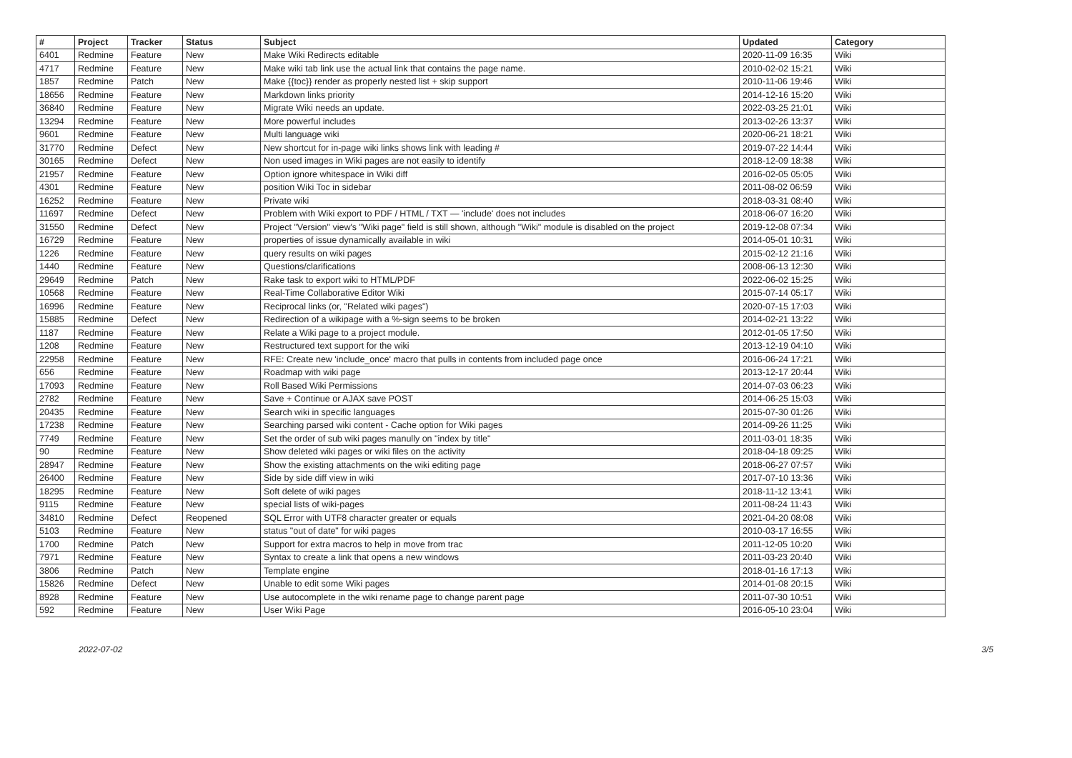| # | Project | Tracker | Status | Subject | Updated | Category |
| --- | --- | --- | --- | --- | --- | --- |
| 6401 | Redmine | Feature | New | Make Wiki Redirects editable | 2020-11-09 16:35 | Wiki |
| 4717 | Redmine | Feature | New | Make wiki tab link use the actual link that contains the page name. | 2010-02-02 15:21 | Wiki |
| 1857 | Redmine | Patch | New | Make {{toc}} render as properly nested list + skip support | 2010-11-06 19:46 | Wiki |
| 18656 | Redmine | Feature | New | Markdown links priority | 2014-12-16 15:20 | Wiki |
| 36840 | Redmine | Feature | New | Migrate Wiki needs an update. | 2022-03-25 21:01 | Wiki |
| 13294 | Redmine | Feature | New | More powerful includes | 2013-02-26 13:37 | Wiki |
| 9601 | Redmine | Feature | New | Multi language wiki | 2020-06-21 18:21 | Wiki |
| 31770 | Redmine | Defect | New | New shortcut for in-page wiki links shows link with leading # | 2019-07-22 14:44 | Wiki |
| 30165 | Redmine | Defect | New | Non used images in Wiki pages are not easily to identify | 2018-12-09 18:38 | Wiki |
| 21957 | Redmine | Feature | New | Option ignore whitespace in Wiki diff | 2016-02-05 05:05 | Wiki |
| 4301 | Redmine | Feature | New | position Wiki Toc in sidebar | 2011-08-02 06:59 | Wiki |
| 16252 | Redmine | Feature | New | Private wiki | 2018-03-31 08:40 | Wiki |
| 11697 | Redmine | Defect | New | Problem with Wiki export to PDF / HTML / TXT — 'include' does not includes | 2018-06-07 16:20 | Wiki |
| 31550 | Redmine | Defect | New | Project "Version" view's "Wiki page" field is still shown, although "Wiki" module is disabled on the project | 2019-12-08 07:34 | Wiki |
| 16729 | Redmine | Feature | New | properties of issue dynamically available in wiki | 2014-05-01 10:31 | Wiki |
| 1226 | Redmine | Feature | New | query results on wiki pages | 2015-02-12 21:16 | Wiki |
| 1440 | Redmine | Feature | New | Questions/clarifications | 2008-06-13 12:30 | Wiki |
| 29649 | Redmine | Patch | New | Rake task to export wiki to HTML/PDF | 2022-06-02 15:25 | Wiki |
| 10568 | Redmine | Feature | New | Real-Time Collaborative Editor Wiki | 2015-07-14 05:17 | Wiki |
| 16996 | Redmine | Feature | New | Reciprocal links (or, "Related wiki pages") | 2020-07-15 17:03 | Wiki |
| 15885 | Redmine | Defect | New | Redirection of a wikipage with a %-sign seems to be broken | 2014-02-21 13:22 | Wiki |
| 1187 | Redmine | Feature | New | Relate a Wiki page to a project module. | 2012-01-05 17:50 | Wiki |
| 1208 | Redmine | Feature | New | Restructured text support for the wiki | 2013-12-19 04:10 | Wiki |
| 22958 | Redmine | Feature | New | RFE: Create new 'include_once' macro that pulls in contents from included page once | 2016-06-24 17:21 | Wiki |
| 656 | Redmine | Feature | New | Roadmap with wiki page | 2013-12-17 20:44 | Wiki |
| 17093 | Redmine | Feature | New | Roll Based Wiki Permissions | 2014-07-03 06:23 | Wiki |
| 2782 | Redmine | Feature | New | Save + Continue or AJAX save POST | 2014-06-25 15:03 | Wiki |
| 20435 | Redmine | Feature | New | Search wiki in specific languages | 2015-07-30 01:26 | Wiki |
| 17238 | Redmine | Feature | New | Searching parsed wiki content - Cache option for Wiki pages | 2014-09-26 11:25 | Wiki |
| 7749 | Redmine | Feature | New | Set the order of sub wiki pages manully on "index by title" | 2011-03-01 18:35 | Wiki |
| 90 | Redmine | Feature | New | Show deleted wiki pages or wiki files on the activity | 2018-04-18 09:25 | Wiki |
| 28947 | Redmine | Feature | New | Show the existing attachments on the wiki editing page | 2018-06-27 07:57 | Wiki |
| 26400 | Redmine | Feature | New | Side by side diff view in wiki | 2017-07-10 13:36 | Wiki |
| 18295 | Redmine | Feature | New | Soft delete of wiki pages | 2018-11-12 13:41 | Wiki |
| 9115 | Redmine | Feature | New | special lists of wiki-pages | 2011-08-24 11:43 | Wiki |
| 34810 | Redmine | Defect | Reopened | SQL Error with UTF8 character greater or equals | 2021-04-20 08:08 | Wiki |
| 5103 | Redmine | Feature | New | status "out of date" for wiki pages | 2010-03-17 16:55 | Wiki |
| 1700 | Redmine | Patch | New | Support for extra macros to help in move from trac | 2011-12-05 10:20 | Wiki |
| 7971 | Redmine | Feature | New | Syntax to create a link that opens a new windows | 2011-03-23 20:40 | Wiki |
| 3806 | Redmine | Patch | New | Template engine | 2018-01-16 17:13 | Wiki |
| 15826 | Redmine | Defect | New | Unable to edit some Wiki pages | 2014-01-08 20:15 | Wiki |
| 8928 | Redmine | Feature | New | Use autocomplete in the wiki rename page to change parent page | 2011-07-30 10:51 | Wiki |
| 592 | Redmine | Feature | New | User Wiki Page | 2016-05-10 23:04 | Wiki |
2022-07-02 3/5